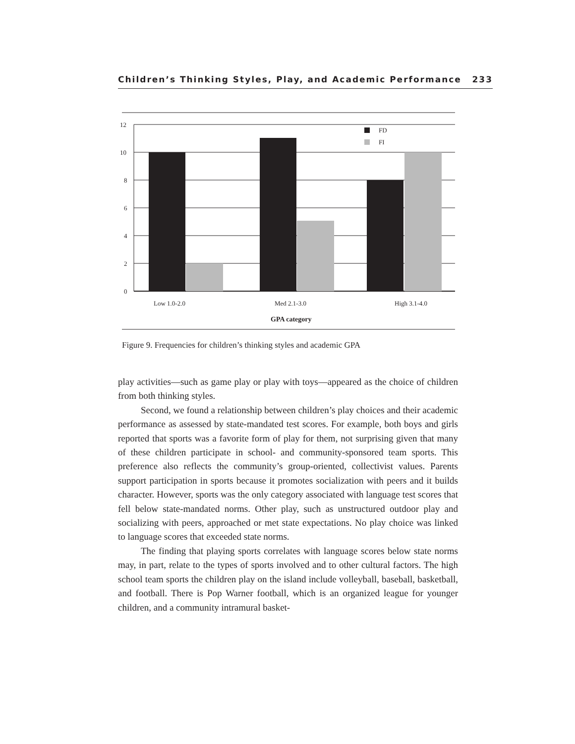Children’s Thinking Styles, Play, and Academic Performance 233
12
10
8
6
4
2
0
FD
FI
Low 1.0-2.0
Med 2.1-3.0
High 3.1-4.0
GPA category
Figure 9. Frequencies for children’s thinking styles and academic GPA
play activities—such as game play or play with toys—appeared as the choice of children from both thinking styles.
Second, we found a relationship between children’s play choices and their academic performance as assessed by state-mandated test scores. For example, both boys and girls reported that sports was a favorite form of play for them, not surprising given that many of these children participate in school- and community-sponsored team sports. This preference also reflects the community’s group-oriented, collectivist values. Parents support participation in sports because it promotes socialization with peers and it builds character. However, sports was the only category associated with language test scores that fell below state-mandated norms. Other play, such as unstructured outdoor play and socializing with peers, approached or met state expectations. No play choice was linked to language scores that exceeded state norms.
The finding that playing sports correlates with language scores below state norms may, in part, relate to the types of sports involved and to other cultural factors. The high school team sports the children play on the island include volleyball, baseball, basketball, and football. There is Pop Warner football, which is an organized league for younger children, and a community intramural basket-